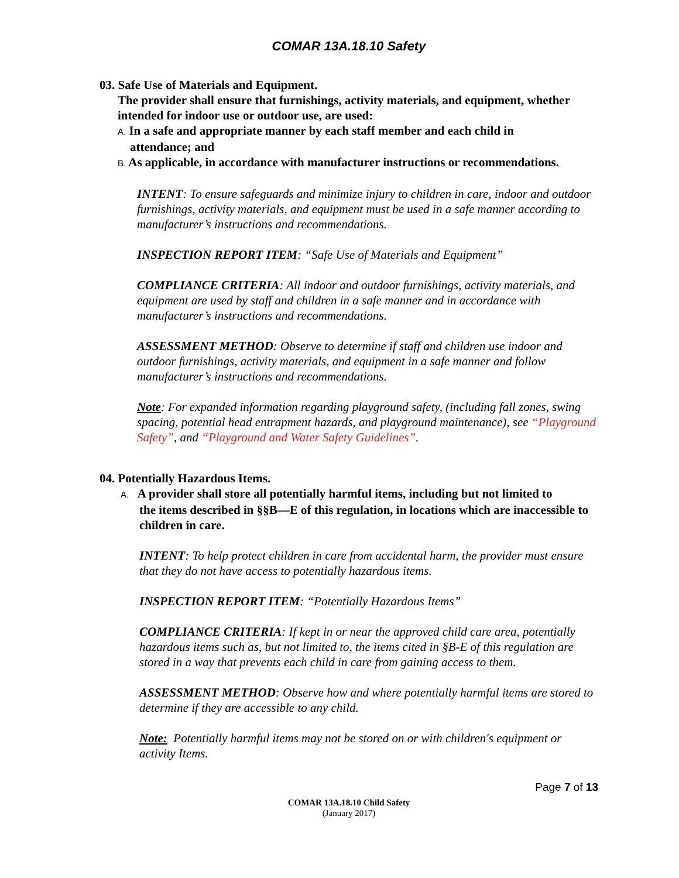COMAR 13A.18.10 Safety
03. Safe Use of Materials and Equipment.
The provider shall ensure that furnishings, activity materials, and equipment, whether intended for indoor use or outdoor use, are used:
A. In a safe and appropriate manner by each staff member and each child in
attendance; and
B. As applicable, in accordance with manufacturer instructions or recommendations.
INTENT: To ensure safeguards and minimize injury to children in care, indoor and outdoor furnishings, activity materials, and equipment must be used in a safe manner according to manufacturer’s instructions and recommendations.
INSPECTION REPORT ITEM: “Safe Use of Materials and Equipment”
COMPLIANCE CRITERIA: All indoor and outdoor furnishings, activity materials, and equipment are used by staff and children in a safe manner and in accordance with manufacturer’s instructions and recommendations.
ASSESSMENT METHOD: Observe to determine if staff and children use indoor and outdoor furnishings, activity materials, and equipment in a safe manner and follow manufacturer’s instructions and recommendations.
Note: For expanded information regarding playground safety, (including fall zones, swing spacing, potential head entrapment hazards, and playground maintenance), see “Playground Safety”, and “Playground and Water Safety Guidelines”.
04. Potentially Hazardous Items.
A. A provider shall store all potentially harmful items, including but not limited to
the items described in §§B—E of this regulation, in locations which are inaccessible to children in care.
INTENT: To help protect children in care from accidental harm, the provider must ensure that they do not have access to potentially hazardous items.
INSPECTION REPORT ITEM: “Potentially Hazardous Items”
COMPLIANCE CRITERIA: If kept in or near the approved child care area, potentially hazardous items such as, but not limited to, the items cited in §B-E of this regulation are stored in a way that prevents each child in care from gaining access to them.
ASSESSMENT METHOD: Observe how and where potentially harmful items are stored to determine if they are accessible to any child.
Note: Potentially harmful items may not be stored on or with children's equipment or activity Items.
Page 7 of 13
COMAR 13A.18.10 Child Safety
(January 2017)